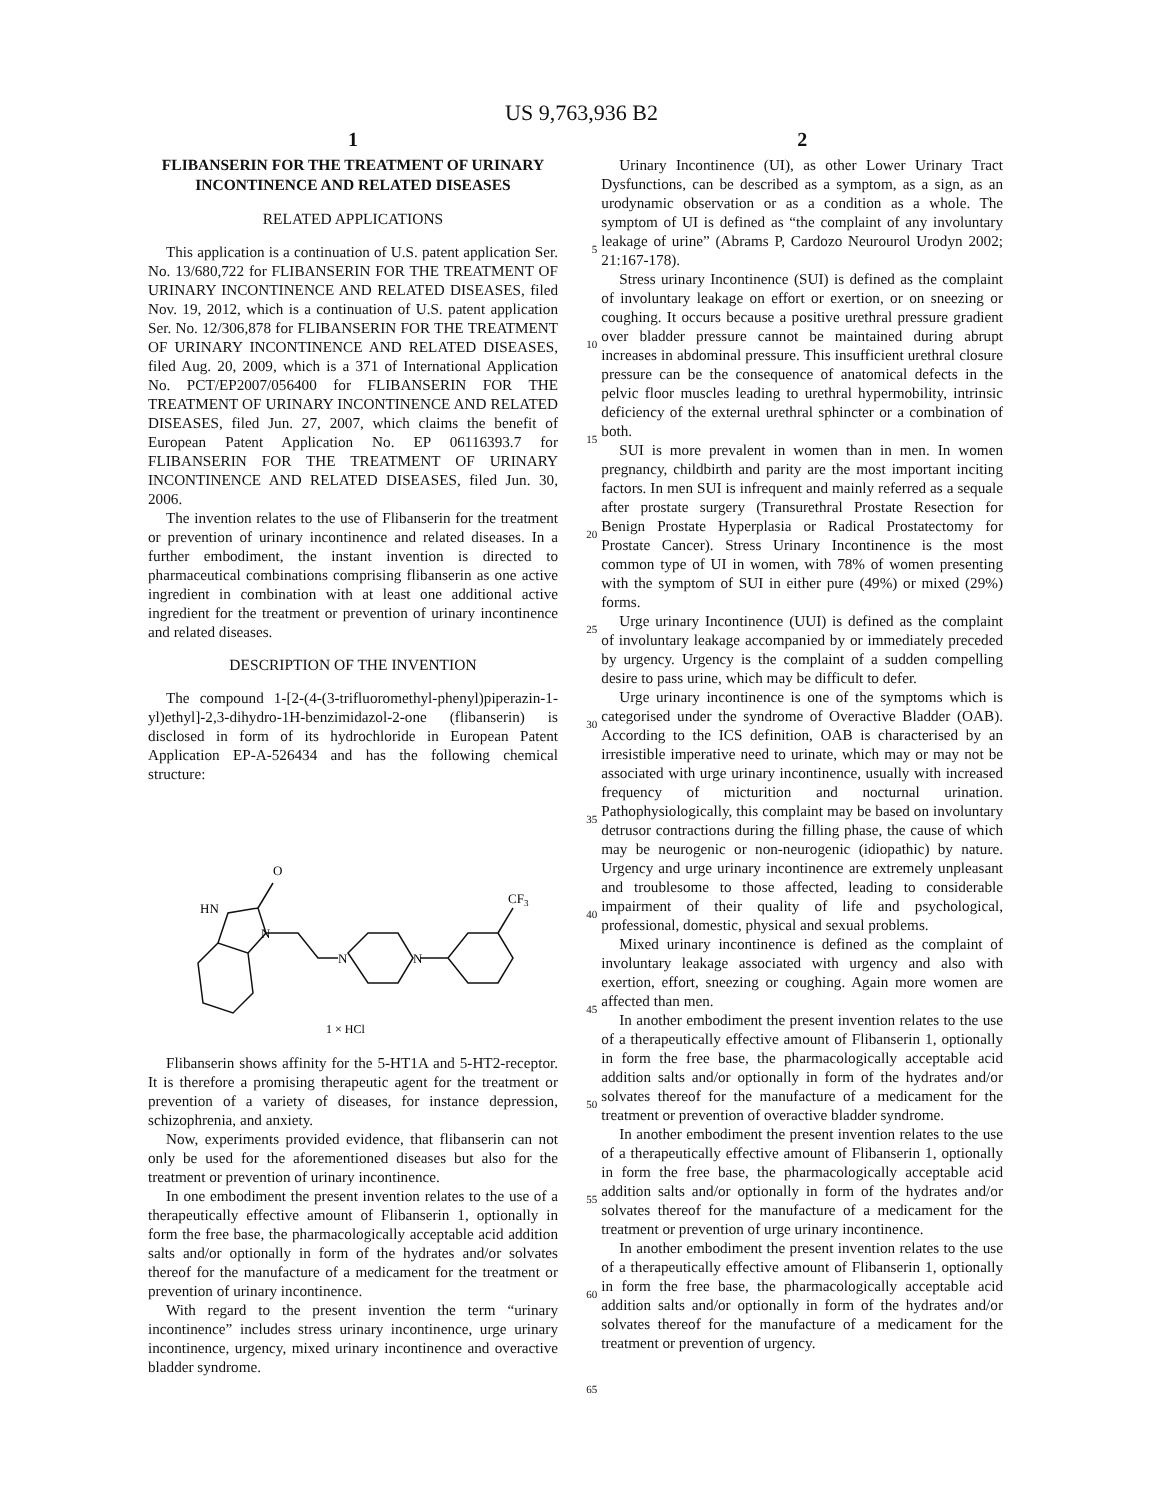US 9,763,936 B2
1
FLIBANSERIN FOR THE TREATMENT OF URINARY INCONTINENCE AND RELATED DISEASES
RELATED APPLICATIONS
This application is a continuation of U.S. patent application Ser. No. 13/680,722 for FLIBANSERIN FOR THE TREATMENT OF URINARY INCONTINENCE AND RELATED DISEASES, filed Nov. 19, 2012, which is a continuation of U.S. patent application Ser. No. 12/306,878 for FLIBANSERIN FOR THE TREATMENT OF URINARY INCONTINENCE AND RELATED DISEASES, filed Aug. 20, 2009, which is a 371 of International Application No. PCT/EP2007/056400 for FLIBANSERIN FOR THE TREATMENT OF URINARY INCONTINENCE AND RELATED DISEASES, filed Jun. 27, 2007, which claims the benefit of European Patent Application No. EP 06116393.7 for FLIBANSERIN FOR THE TREATMENT OF URINARY INCONTINENCE AND RELATED DISEASES, filed Jun. 30, 2006.
The invention relates to the use of Flibanserin for the treatment or prevention of urinary incontinence and related diseases. In a further embodiment, the instant invention is directed to pharmaceutical combinations comprising flibanserin as one active ingredient in combination with at least one additional active ingredient for the treatment or prevention of urinary incontinence and related diseases.
DESCRIPTION OF THE INVENTION
The compound 1-[2-(4-(3-trifluoromethyl-phenyl)piperazin-1-yl)ethyl]-2,3-dihydro-1H-benzimidazol-2-one (flibanserin) is disclosed in form of its hydrochloride in European Patent Application EP-A-526434 and has the following chemical structure:
O
HN
N
N
N
CF3
1 × HCl
Flibanserin shows affinity for the 5-HT1A and 5-HT2-receptor. It is therefore a promising therapeutic agent for the treatment or prevention of a variety of diseases, for instance depression, schizophrenia, and anxiety.
Now, experiments provided evidence, that flibanserin can not only be used for the aforementioned diseases but also for the treatment or prevention of urinary incontinence.
In one embodiment the present invention relates to the use of a therapeutically effective amount of Flibanserin 1, optionally in form the free base, the pharmacologically acceptable acid addition salts and/or optionally in form of the hydrates and/or solvates thereof for the manufacture of a medicament for the treatment or prevention of urinary incontinence.
With regard to the present invention the term “urinary incontinence” includes stress urinary incontinence, urge urinary incontinence, urgency, mixed urinary incontinence and overactive bladder syndrome.
5
10
15
20
25
30
35
40
45
50
55
60
65
2
Urinary Incontinence (UI), as other Lower Urinary Tract Dysfunctions, can be described as a symptom, as a sign, as an urodynamic observation or as a condition as a whole. The symptom of UI is defined as “the complaint of any involuntary leakage of urine” (Abrams P, Cardozo Neurourol Urodyn 2002; 21:167-178).
Stress urinary Incontinence (SUI) is defined as the complaint of involuntary leakage on effort or exertion, or on sneezing or coughing. It occurs because a positive urethral pressure gradient over bladder pressure cannot be maintained during abrupt increases in abdominal pressure. This insufficient urethral closure pressure can be the consequence of anatomical defects in the pelvic floor muscles leading to urethral hypermobility, intrinsic deficiency of the external urethral sphincter or a combination of both.
SUI is more prevalent in women than in men. In women pregnancy, childbirth and parity are the most important inciting factors. In men SUI is infrequent and mainly referred as a sequale after prostate surgery (Transurethral Prostate Resection for Benign Prostate Hyperplasia or Radical Prostatectomy for Prostate Cancer). Stress Urinary Incontinence is the most common type of UI in women, with 78% of women presenting with the symptom of SUI in either pure (49%) or mixed (29%) forms.
Urge urinary Incontinence (UUI) is defined as the complaint of involuntary leakage accompanied by or immediately preceded by urgency. Urgency is the complaint of a sudden compelling desire to pass urine, which may be difficult to defer.
Urge urinary incontinence is one of the symptoms which is categorised under the syndrome of Overactive Bladder (OAB). According to the ICS definition, OAB is characterised by an irresistible imperative need to urinate, which may or may not be associated with urge urinary incontinence, usually with increased frequency of micturition and nocturnal urination. Pathophysiologically, this complaint may be based on involuntary detrusor contractions during the filling phase, the cause of which may be neurogenic or non-neurogenic (idiopathic) by nature. Urgency and urge urinary incontinence are extremely unpleasant and troublesome to those affected, leading to considerable impairment of their quality of life and psychological, professional, domestic, physical and sexual problems.
Mixed urinary incontinence is defined as the complaint of involuntary leakage associated with urgency and also with exertion, effort, sneezing or coughing. Again more women are affected than men.
In another embodiment the present invention relates to the use of a therapeutically effective amount of Flibanserin 1, optionally in form the free base, the pharmacologically acceptable acid addition salts and/or optionally in form of the hydrates and/or solvates thereof for the manufacture of a medicament for the treatment or prevention of overactive bladder syndrome.
In another embodiment the present invention relates to the use of a therapeutically effective amount of Flibanserin 1, optionally in form the free base, the pharmacologically acceptable acid addition salts and/or optionally in form of the hydrates and/or solvates thereof for the manufacture of a medicament for the treatment or prevention of urge urinary incontinence.
In another embodiment the present invention relates to the use of a therapeutically effective amount of Flibanserin 1, optionally in form the free base, the pharmacologically acceptable acid addition salts and/or optionally in form of the hydrates and/or solvates thereof for the manufacture of a medicament for the treatment or prevention of urgency.